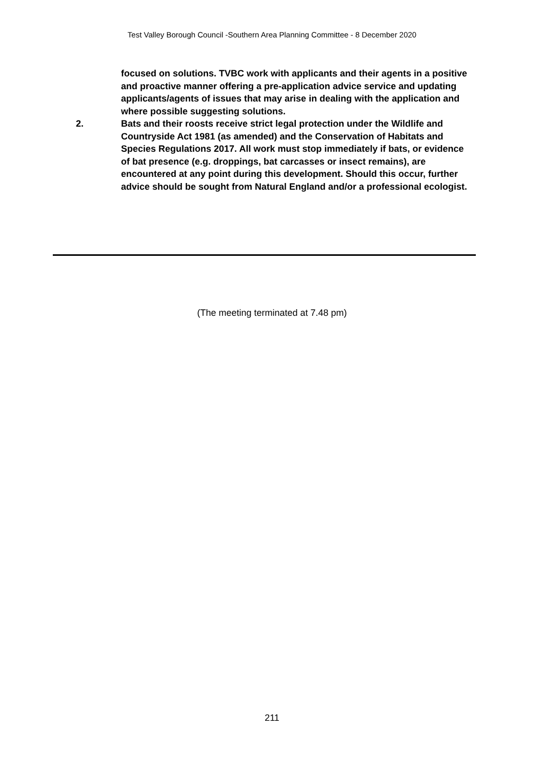Test Valley Borough Council -Southern Area Planning Committee - 8 December 2020
focused on solutions. TVBC work with applicants and their agents in a positive and proactive manner offering a pre-application advice service and updating applicants/agents of issues that may arise in dealing with the application and where possible suggesting solutions.
2. Bats and their roosts receive strict legal protection under the Wildlife and Countryside Act 1981 (as amended) and the Conservation of Habitats and Species Regulations 2017. All work must stop immediately if bats, or evidence of bat presence (e.g. droppings, bat carcasses or insect remains), are encountered at any point during this development. Should this occur, further advice should be sought from Natural England and/or a professional ecologist.
(The meeting terminated at 7.48 pm)
211